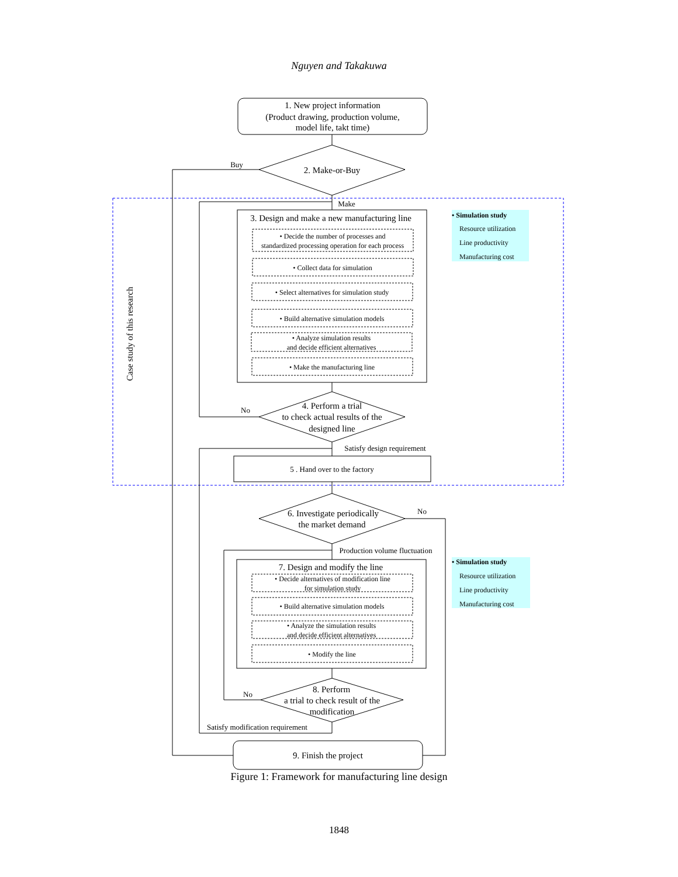Nguyen and Takakuwa
1. New project information
(Product drawing, production volume,
model life, takt time)
2. Make-or-Buy
Buy
Make
3. Design and make a new manufacturing line
• Decide the number of processes and
standardized processing operation for each process
• Collect data for simulation
• Select alternatives for simulation study
• Build alternative simulation models
• Analyze simulation results
and decide efficient alternatives
• Make the manufacturing line
4. Perform a trial
to check actual results of the
designed line
No
Satisfy design requirement
5 . Hand over to the factory
6. Investigate periodically
the market demand
No
Production volume fluctuation
7. Design and modify the line
• Decide alternatives of modification line
for simulation study
• Build alternative simulation models
• Analyze the simulation results
and decide efficient alternatives
• Modify the line
8. Perform
a trial to check result of the
modification
No
Satisfy modification requirement
9. Finish the project
Case study of this research
• Simulation study
Resource utilization
Line productivity
Manufacturing cost
• Simulation study
Resource utilization
Line productivity
Manufacturing cost
Figure 1: Framework for manufacturing line design
1848